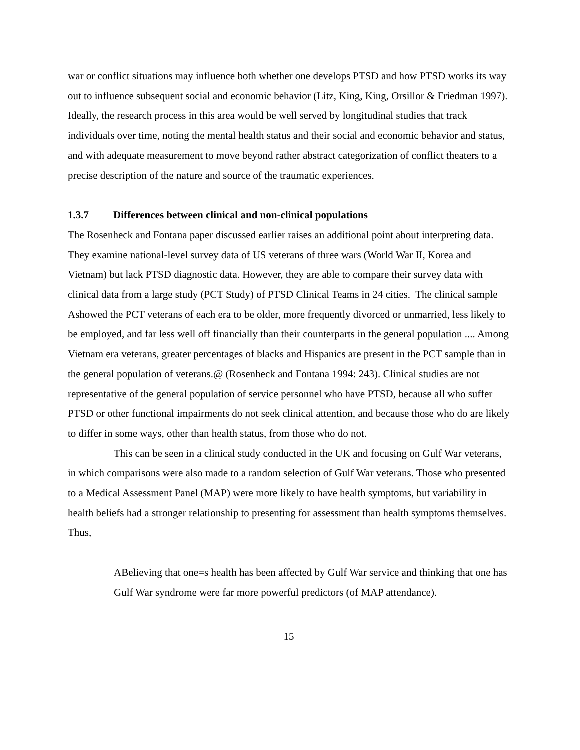war or conflict situations may influence both whether one develops PTSD and how PTSD works its way out to influence subsequent social and economic behavior (Litz, King, King, Orsillor & Friedman 1997). Ideally, the research process in this area would be well served by longitudinal studies that track individuals over time, noting the mental health status and their social and economic behavior and status, and with adequate measurement to move beyond rather abstract categorization of conflict theaters to a precise description of the nature and source of the traumatic experiences.
1.3.7 Differences between clinical and non-clinical populations
The Rosenheck and Fontana paper discussed earlier raises an additional point about interpreting data. They examine national-level survey data of US veterans of three wars (World War II, Korea and Vietnam) but lack PTSD diagnostic data. However, they are able to compare their survey data with clinical data from a large study (PCT Study) of PTSD Clinical Teams in 24 cities. The clinical sample Ashowed the PCT veterans of each era to be older, more frequently divorced or unmarried, less likely to be employed, and far less well off financially than their counterparts in the general population .... Among Vietnam era veterans, greater percentages of blacks and Hispanics are present in the PCT sample than in the general population of veterans.@ (Rosenheck and Fontana 1994: 243). Clinical studies are not representative of the general population of service personnel who have PTSD, because all who suffer PTSD or other functional impairments do not seek clinical attention, and because those who do are likely to differ in some ways, other than health status, from those who do not.
This can be seen in a clinical study conducted in the UK and focusing on Gulf War veterans, in which comparisons were also made to a random selection of Gulf War veterans. Those who presented to a Medical Assessment Panel (MAP) were more likely to have health symptoms, but variability in health beliefs had a stronger relationship to presenting for assessment than health symptoms themselves. Thus,
ABelieving that one=s health has been affected by Gulf War service and thinking that one has Gulf War syndrome were far more powerful predictors (of MAP attendance).
15